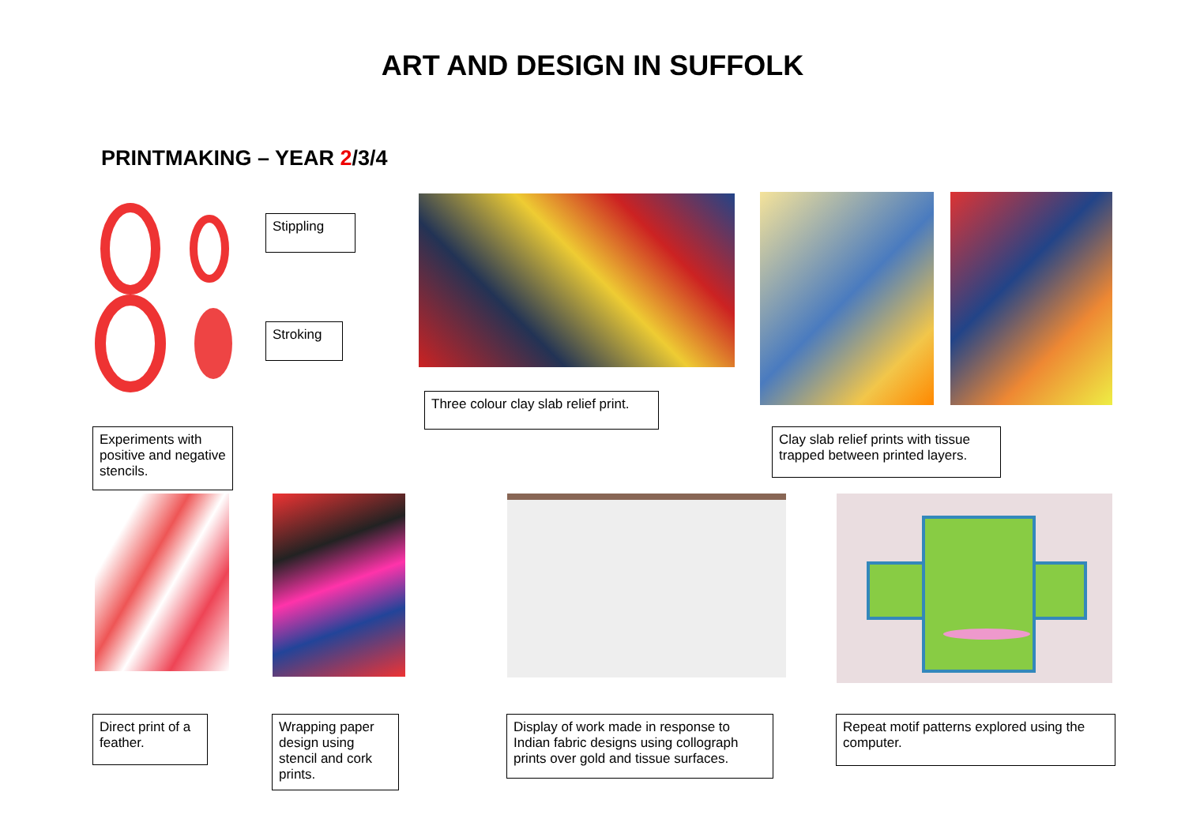ART AND DESIGN IN SUFFOLK
PRINTMAKING – YEAR 2/3/4
Stippling
Stroking
Three colour clay slab relief print.
Clay slab relief prints with tissue trapped between printed layers.
Experiments with positive and negative stencils.
Direct print of a feather.
Wrapping paper design using stencil and cork prints.
Display of work made in response to Indian fabric designs using collograph prints over gold and tissue surfaces.
Repeat motif patterns explored using the computer.